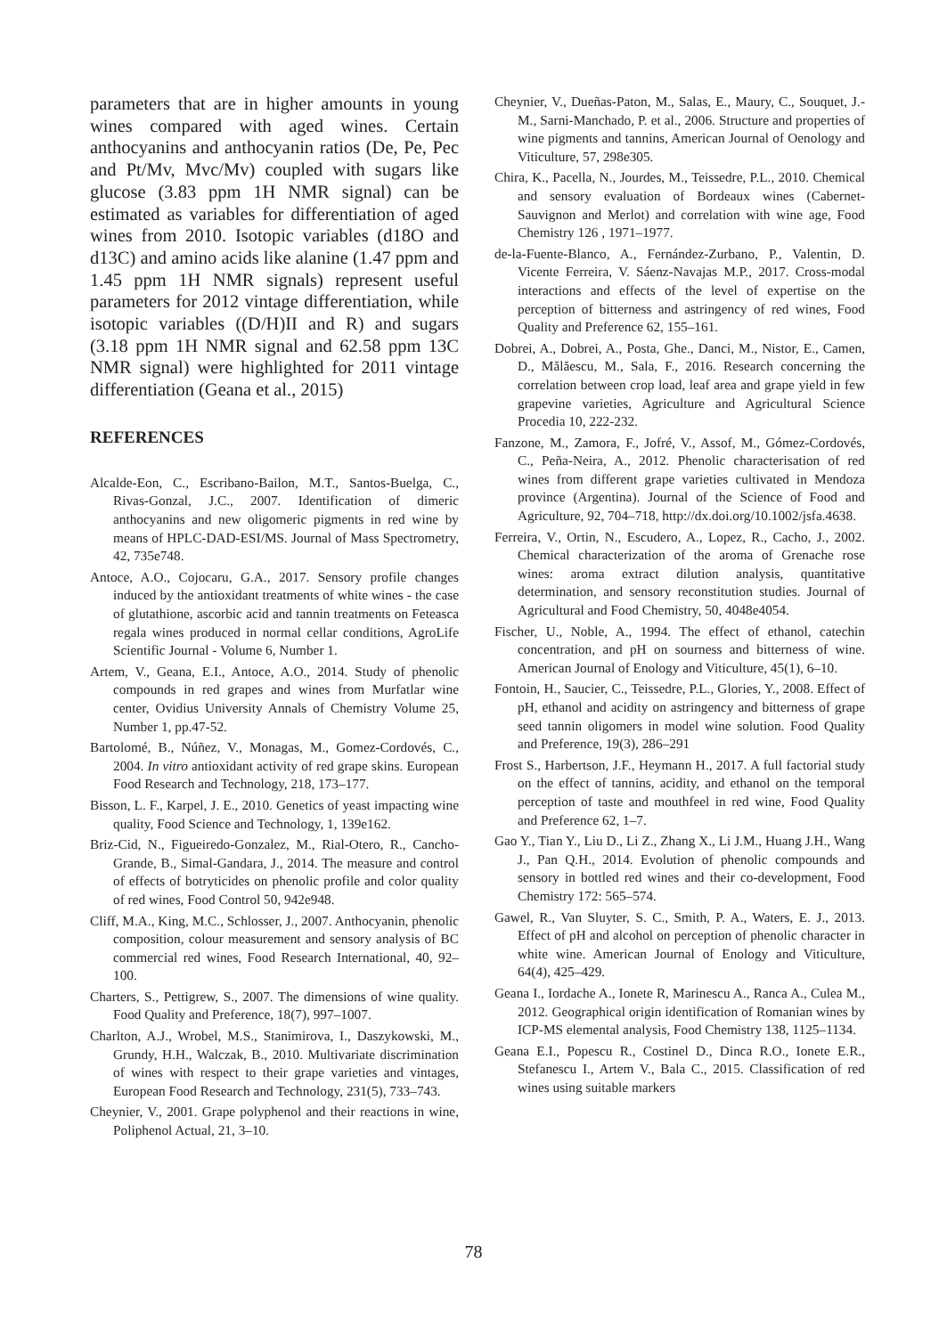parameters that are in higher amounts in young wines compared with aged wines. Certain anthocyanins and anthocyanin ratios (De, Pe, Pec and Pt/Mv, Mvc/Mv) coupled with sugars like glucose (3.83 ppm 1H NMR signal) can be estimated as variables for differentiation of aged wines from 2010. Isotopic variables (d18O and d13C) and amino acids like alanine (1.47 ppm and 1.45 ppm 1H NMR signals) represent useful parameters for 2012 vintage differentiation, while isotopic variables ((D/H)II and R) and sugars (3.18 ppm 1H NMR signal and 62.58 ppm 13C NMR signal) were highlighted for 2011 vintage differentiation (Geana et al., 2015)
REFERENCES
Alcalde-Eon, C., Escribano-Bailon, M.T., Santos-Buelga, C., Rivas-Gonzal, J.C., 2007. Identification of dimeric anthocyanins and new oligomeric pigments in red wine by means of HPLC-DAD-ESI/MS. Journal of Mass Spectrometry, 42, 735e748.
Antoce, A.O., Cojocaru, G.A., 2017. Sensory profile changes induced by the antioxidant treatments of white wines - the case of glutathione, ascorbic acid and tannin treatments on Feteasca regala wines produced in normal cellar conditions, AgroLife Scientific Journal - Volume 6, Number 1.
Artem, V., Geana, E.I., Antoce, A.O., 2014. Study of phenolic compounds in red grapes and wines from Murfatlar wine center, Ovidius University Annals of Chemistry Volume 25, Number 1, pp.47-52.
Bartolomé, B., Núñez, V., Monagas, M., Gomez-Cordovés, C., 2004. In vitro antioxidant activity of red grape skins. European Food Research and Technology, 218, 173–177.
Bisson, L. F., Karpel, J. E., 2010. Genetics of yeast impacting wine quality, Food Science and Technology, 1, 139e162.
Briz-Cid, N., Figueiredo-Gonzalez, M., Rial-Otero, R., Cancho-Grande, B., Simal-Gandara, J., 2014. The measure and control of effects of botryticides on phenolic profile and color quality of red wines, Food Control 50, 942e948.
Cliff, M.A., King, M.C., Schlosser, J., 2007. Anthocyanin, phenolic composition, colour measurement and sensory analysis of BC commercial red wines, Food Research International, 40, 92–100.
Charters, S., Pettigrew, S., 2007. The dimensions of wine quality. Food Quality and Preference, 18(7), 997–1007.
Charlton, A.J., Wrobel, M.S., Stanimirova, I., Daszykowski, M., Grundy, H.H., Walczak, B., 2010. Multivariate discrimination of wines with respect to their grape varieties and vintages, European Food Research and Technology, 231(5), 733–743.
Cheynier, V., 2001. Grape polyphenol and their reactions in wine, Poliphenol Actual, 21, 3–10.
Cheynier, V., Dueñas-Paton, M., Salas, E., Maury, C., Souquet, J.-M., Sarni-Manchado, P. et al., 2006. Structure and properties of wine pigments and tannins, American Journal of Oenology and Viticulture, 57, 298e305.
Chira, K., Pacella, N., Jourdes, M., Teissedre, P.L., 2010. Chemical and sensory evaluation of Bordeaux wines (Cabernet-Sauvignon and Merlot) and correlation with wine age, Food Chemistry 126 , 1971–1977.
de-la-Fuente-Blanco, A., Fernández-Zurbano, P., Valentin, D. Vicente Ferreira, V. Sáenz-Navajas M.P., 2017. Cross-modal interactions and effects of the level of expertise on the perception of bitterness and astringency of red wines, Food Quality and Preference 62, 155–161.
Dobrei, A., Dobrei, A., Posta, Ghe., Danci, M., Nistor, E., Camen, D., Mălăescu, M., Sala, F., 2016. Research concerning the correlation between crop load, leaf area and grape yield in few grapevine varieties, Agriculture and Agricultural Science Procedia 10, 222-232.
Fanzone, M., Zamora, F., Jofré, V., Assof, M., Gómez-Cordovés, C., Peña-Neira, A., 2012. Phenolic characterisation of red wines from different grape varieties cultivated in Mendoza province (Argentina). Journal of the Science of Food and Agriculture, 92, 704–718, http://dx.doi.org/10.1002/jsfa.4638.
Ferreira, V., Ortin, N., Escudero, A., Lopez, R., Cacho, J., 2002. Chemical characterization of the aroma of Grenache rose wines: aroma extract dilution analysis, quantitative determination, and sensory reconstitution studies. Journal of Agricultural and Food Chemistry, 50, 4048e4054.
Fischer, U., Noble, A., 1994. The effect of ethanol, catechin concentration, and pH on sourness and bitterness of wine. American Journal of Enology and Viticulture, 45(1), 6–10.
Fontoin, H., Saucier, C., Teissedre, P.L., Glories, Y., 2008. Effect of pH, ethanol and acidity on astringency and bitterness of grape seed tannin oligomers in model wine solution. Food Quality and Preference, 19(3), 286–291
Frost S., Harbertson, J.F., Heymann H., 2017. A full factorial study on the effect of tannins, acidity, and ethanol on the temporal perception of taste and mouthfeel in red wine, Food Quality and Preference 62, 1–7.
Gao Y., Tian Y., Liu D., Li Z., Zhang X., Li J.M., Huang J.H., Wang J., Pan Q.H., 2014. Evolution of phenolic compounds and sensory in bottled red wines and their co-development, Food Chemistry 172: 565–574.
Gawel, R., Van Sluyter, S. C., Smith, P. A., Waters, E. J., 2013. Effect of pH and alcohol on perception of phenolic character in white wine. American Journal of Enology and Viticulture, 64(4), 425–429.
Geana I., Iordache A., Ionete R, Marinescu A., Ranca A., Culea M., 2012. Geographical origin identification of Romanian wines by ICP-MS elemental analysis, Food Chemistry 138, 1125–1134.
Geana E.I., Popescu R., Costinel D., Dinca R.O., Ionete E.R., Stefanescu I., Artem V., Bala C., 2015. Classification of red wines using suitable markers
78